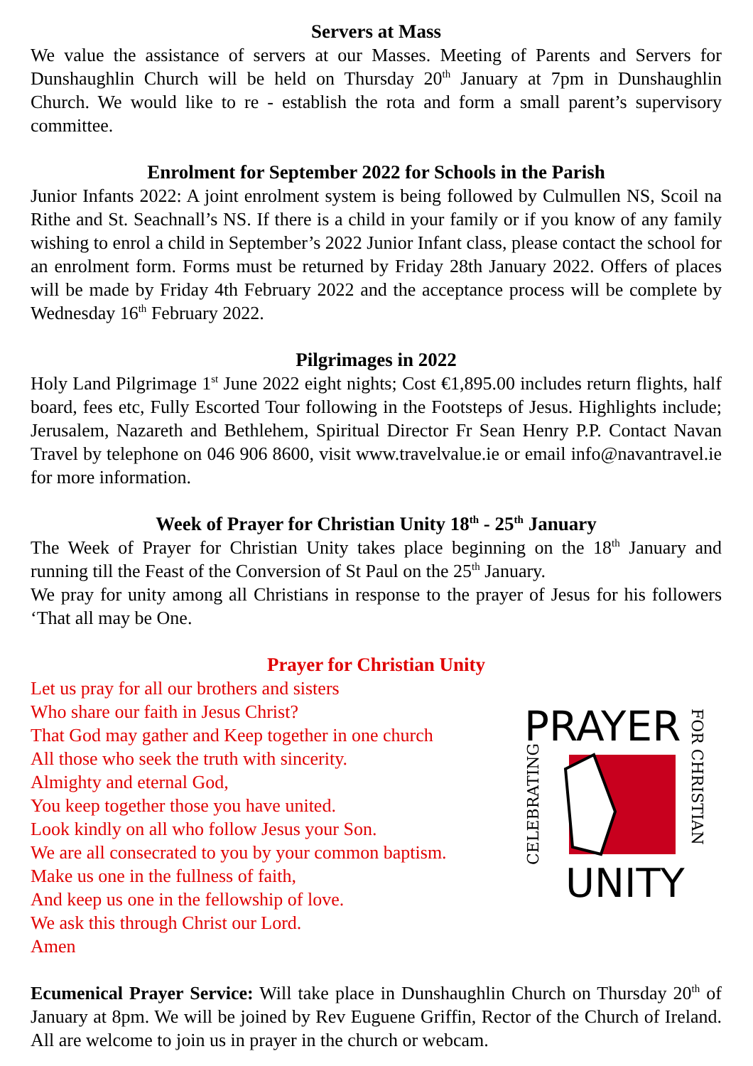Servers at Mass
We value the assistance of servers at our Masses. Meeting of Parents and Servers for Dunshaughlin Church will be held on Thursday 20<sup>th</sup> January at 7pm in Dunshaughlin Church. We would like to re - establish the rota and form a small parent’s supervisory committee.
Enrolment for September 2022 for Schools in the Parish
Junior Infants 2022: A joint enrolment system is being followed by Culmullen NS, Scoil na Rithe and St. Seachnall’s NS. If there is a child in your family or if you know of any family wishing to enrol a child in September’s 2022 Junior Infant class, please contact the school for an enrolment form. Forms must be returned by Friday 28th January 2022. Offers of places will be made by Friday 4th February 2022 and the acceptance process will be complete by Wednesday 16<sup>th</sup> February 2022.
Pilgrimages in 2022
Holy Land Pilgrimage 1<sup>st</sup> June 2022 eight nights; Cost €1,895.00 includes return flights, half board, fees etc, Fully Escorted Tour following in the Footsteps of Jesus. Highlights include; Jerusalem, Nazareth and Bethlehem, Spiritual Director Fr Sean Henry P.P. Contact Navan Travel by telephone on 046 906 8600, visit www.travelvalue.ie or email info@navantravel.ie for more information.
Week of Prayer for Christian Unity 18<sup>th</sup> - 25<sup>th</sup> January
The Week of Prayer for Christian Unity takes place beginning on the 18<sup>th</sup> January and running till the Feast of the Conversion of St Paul on the 25<sup>th</sup> January.
We pray for unity among all Christians in response to the prayer of Jesus for his followers ‘That all may be One.
Prayer for Christian Unity
Let us pray for all our brothers and sisters
Who share our faith in Jesus Christ?
That God may gather and Keep together in one church
All those who seek the truth with sincerity.
Almighty and eternal God,
You keep together those you have united.
Look kindly on all who follow Jesus your Son.
We are all consecrated to you by your common baptism.
Make us one in the fullness of faith,
And keep us one in the fellowship of love.
We ask this through Christ our Lord.
Amen
PRAYER
UNITY
CELEBRATING
FOR CHRISTIAN
Ecumenical Prayer Service: Will take place in Dunshaughlin Church on Thursday 20<sup>th</sup> of January at 8pm. We will be joined by Rev Euguene Griffin, Rector of the Church of Ireland. All are welcome to join us in prayer in the church or webcam.